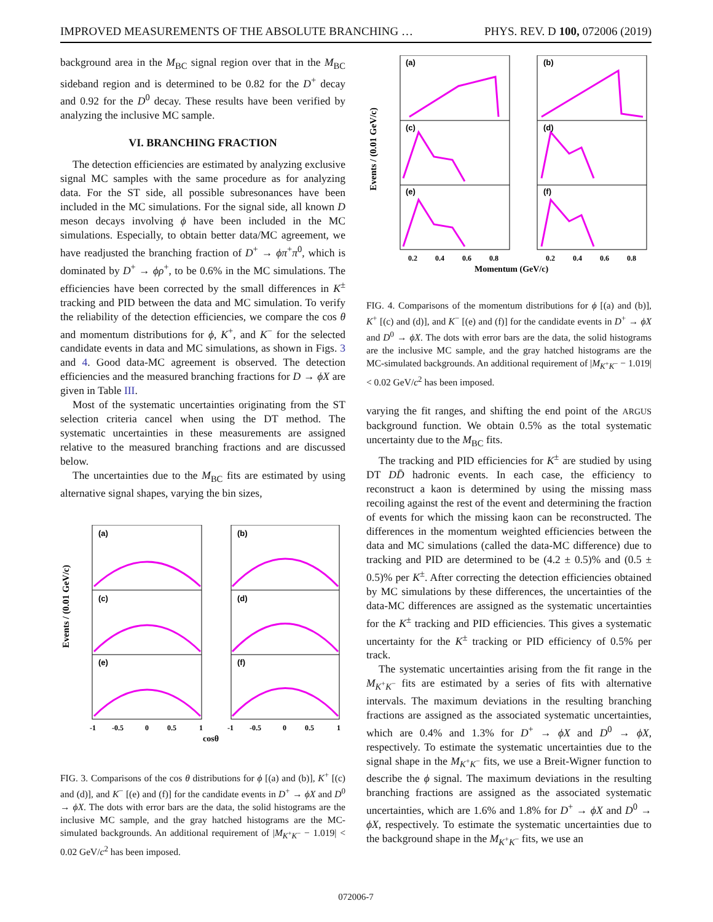IMPROVED MEASUREMENTS OF THE ABSOLUTE BRANCHING … PHYS. REV. D 100, 072006 (2019)
background area in the M<sub>BC</sub> signal region over that in the M<sub>BC</sub> sideband region and is determined to be 0.82 for the D<sup>+</sup> decay and 0.92 for the D<sup>0</sup> decay. These results have been verified by analyzing the inclusive MC sample.
VI. BRANCHING FRACTION
The detection efficiencies are estimated by analyzing exclusive signal MC samples with the same procedure as for analyzing data. For the ST side, all possible subresonances have been included in the MC simulations. For the signal side, all known D meson decays involving ϕ have been included in the MC simulations. Especially, to obtain better data/MC agreement, we have readjusted the branching fraction of D<sup>+</sup> → ϕπ<sup>+</sup>π<sup>0</sup>, which is dominated by D<sup>+</sup> → ϕρ<sup>+</sup>, to be 0.6% in the MC simulations. The efficiencies have been corrected by the small differences in K<sup>±</sup> tracking and PID between the data and MC simulation. To verify the reliability of the detection efficiencies, we compare the cos θ and momentum distributions for ϕ, K<sup>+</sup>, and K<sup>−</sup> for the selected candidate events in data and MC simulations, as shown in Figs. 3 and 4. Good data-MC agreement is observed. The detection efficiencies and the measured branching fractions for D → ϕX are given in Table III.
Most of the systematic uncertainties originating from the ST selection criteria cancel when using the DT method. The systematic uncertainties in these measurements are assigned relative to the measured branching fractions and are discussed below.
The uncertainties due to the M<sub>BC</sub> fits are estimated by using alternative signal shapes, varying the bin sizes,
Events / (0.01 GeV/c)
(a)
(b)
(c)
(d)
(e)
(f)
-1
-0.5
0
0.5
1
-1
-0.5
0
0.5
1
cosθ
FIG. 3. Comparisons of the cos θ distributions for ϕ [(a) and (b)], K<sup>+</sup> [(c) and (d)], and K<sup>−</sup> [(e) and (f)] for the candidate events in D<sup>+</sup> → ϕX and D<sup>0</sup> → ϕX. The dots with error bars are the data, the solid histograms are the inclusive MC sample, and the gray hatched histograms are the MC-simulated backgrounds. An additional requirement of |M<sub>K<sup>+</sup>K<sup>−</sup></sub> − 1.019| < 0.02 GeV/c<sup>2</sup> has been imposed.
Events / (0.01 GeV/c)
(a)
(b)
(c)
(d)
(e)
(f)
0.2
0.4
0.6
0.8
0.2
0.4
0.6
0.8
Momentum (GeV/c)
FIG. 4. Comparisons of the momentum distributions for ϕ [(a) and (b)], K<sup>+</sup> [(c) and (d)], and K<sup>−</sup> [(e) and (f)] for the candidate events in D<sup>+</sup> → ϕX and D<sup>0</sup> → ϕX. The dots with error bars are the data, the solid histograms are the inclusive MC sample, and the gray hatched histograms are the MC-simulated backgrounds. An additional requirement of |M<sub>K<sup>+</sup>K<sup>−</sup></sub> − 1.019| < 0.02 GeV/c<sup>2</sup> has been imposed.
varying the fit ranges, and shifting the end point of the ARGUS background function. We obtain 0.5% as the total systematic uncertainty due to the M<sub>BC</sub> fits.
The tracking and PID efficiencies for K<sup>±</sup> are studied by using DT DD̄ hadronic events. In each case, the efficiency to reconstruct a kaon is determined by using the missing mass recoiling against the rest of the event and determining the fraction of events for which the missing kaon can be reconstructed. The differences in the momentum weighted efficiencies between the data and MC simulations (called the data-MC difference) due to tracking and PID are determined to be (4.2 ± 0.5)% and (0.5 ± 0.5)% per K<sup>±</sup>. After correcting the detection efficiencies obtained by MC simulations by these differences, the uncertainties of the data-MC differences are assigned as the systematic uncertainties for the K<sup>±</sup> tracking and PID efficiencies. This gives a systematic uncertainty for the K<sup>±</sup> tracking or PID efficiency of 0.5% per track.
The systematic uncertainties arising from the fit range in the M<sub>K<sup>+</sup>K<sup>−</sup></sub> fits are estimated by a series of fits with alternative intervals. The maximum deviations in the resulting branching fractions are assigned as the associated systematic uncertainties, which are 0.4% and 1.3% for D<sup>+</sup> → ϕX and D<sup>0</sup> → ϕX, respectively. To estimate the systematic uncertainties due to the signal shape in the M<sub>K<sup>+</sup>K<sup>−</sup></sub> fits, we use a Breit-Wigner function to describe the ϕ signal. The maximum deviations in the resulting branching fractions are assigned as the associated systematic uncertainties, which are 1.6% and 1.8% for D<sup>+</sup> → ϕX and D<sup>0</sup> → ϕX, respectively. To estimate the systematic uncertainties due to the background shape in the M<sub>K<sup>+</sup>K<sup>−</sup></sub> fits, we use an
072006-7